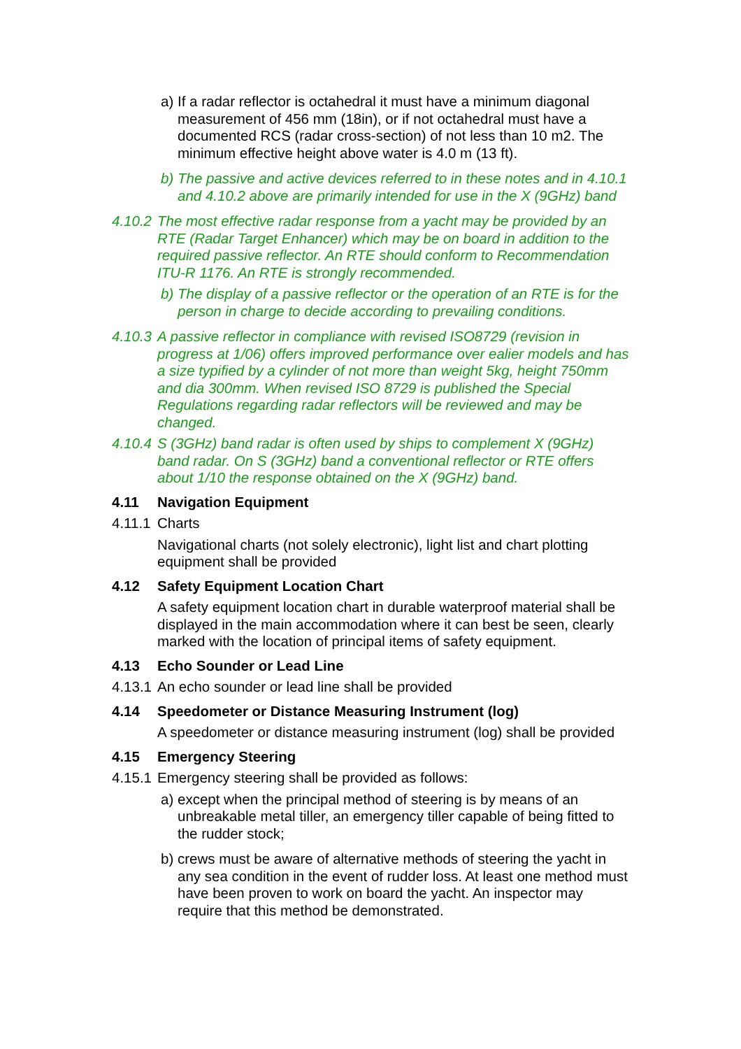a) If a radar reflector is octahedral it must have a minimum diagonal measurement of 456 mm (18in), or if not octahedral must have a documented RCS (radar cross-section) of not less than 10 m2. The minimum effective height above water is 4.0 m (13 ft).
b) The passive and active devices referred to in these notes and in 4.10.1 and 4.10.2 above are primarily intended for use in the X (9GHz) band
4.10.2 The most effective radar response from a yacht may be provided by an RTE (Radar Target Enhancer) which may be on board in addition to the required passive reflector. An RTE should conform to Recommendation ITU-R 1176. An RTE is strongly recommended.
b) The display of a passive reflector or the operation of an RTE is for the person in charge to decide according to prevailing conditions.
4.10.3 A passive reflector in compliance with revised ISO8729 (revision in progress at 1/06) offers improved performance over ealier models and has a size typified by a cylinder of not more than weight 5kg, height 750mm and dia 300mm. When revised ISO 8729 is published the Special Regulations regarding radar reflectors will be reviewed and may be changed.
4.10.4 S (3GHz) band radar is often used by ships to complement X (9GHz) band radar. On S (3GHz) band a conventional reflector or RTE offers about 1/10 the response obtained on the X (9GHz) band.
4.11 Navigation Equipment
4.11.1 Charts
Navigational charts (not solely electronic), light list and chart plotting equipment shall be provided
4.12 Safety Equipment Location Chart
A safety equipment location chart in durable waterproof material shall be displayed in the main accommodation where it can best be seen, clearly marked with the location of principal items of safety equipment.
4.13 Echo Sounder or Lead Line
4.13.1 An echo sounder or lead line shall be provided
4.14 Speedometer or Distance Measuring Instrument (log)
A speedometer or distance measuring instrument (log) shall be provided
4.15 Emergency Steering
4.15.1 Emergency steering shall be provided as follows:
a) except when the principal method of steering is by means of an unbreakable metal tiller, an emergency tiller capable of being fitted to the rudder stock;
b) crews must be aware of alternative methods of steering the yacht in any sea condition in the event of rudder loss. At least one method must have been proven to work on board the yacht. An inspector may require that this method be demonstrated.